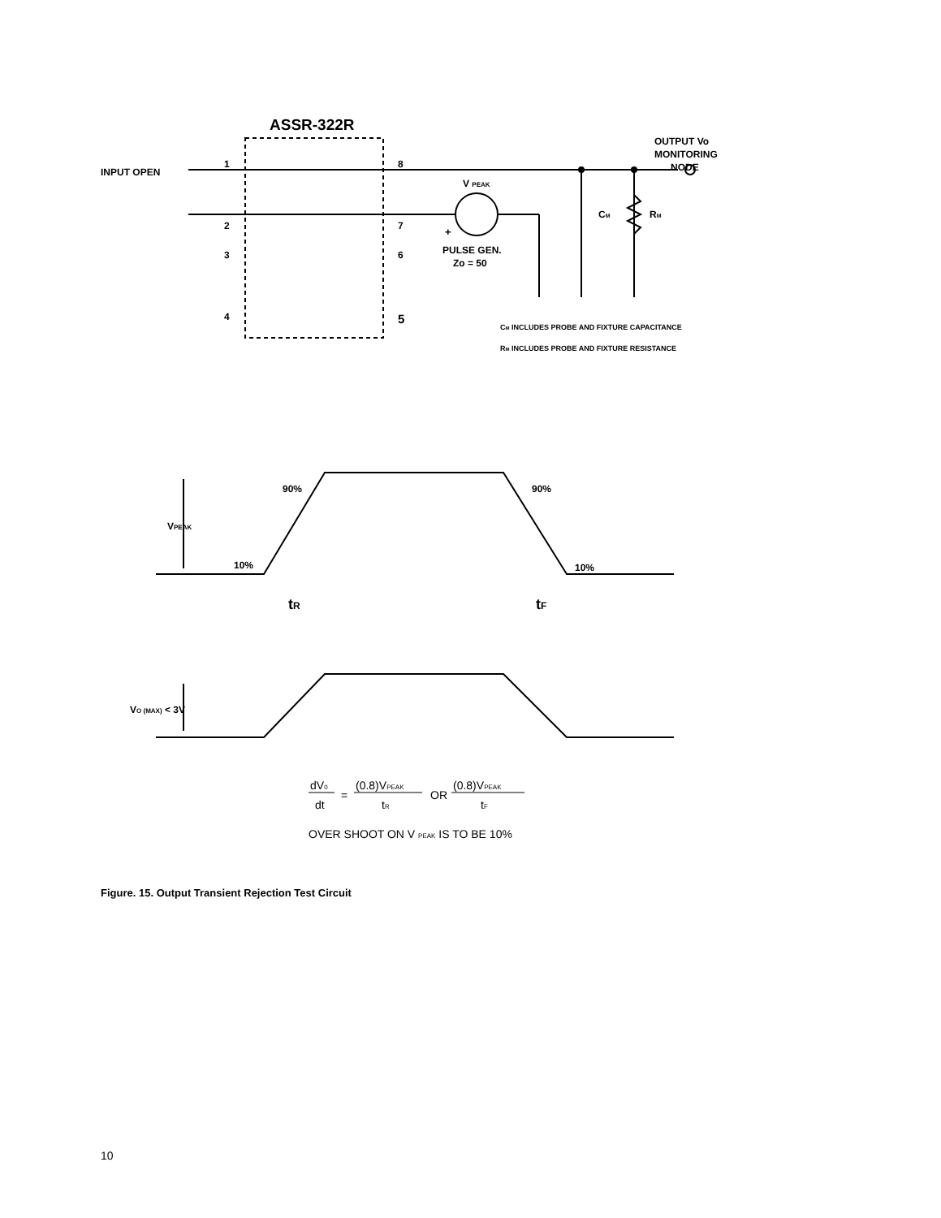ASSR-322R
OUTPUT Vo
MONITORING
NODE
INPUT OPEN
1
2
3
4
8
7
6
5
V PEAK
+
PULSE GEN.
Zo = 50
CM
RM
CM INCLUDES PROBE AND FIXTURE CAPACITANCE
RM INCLUDES PROBE AND FIXTURE RESISTANCE
VPEAK
90%
90%
10%
10%
tR
tF
VO (MAX) < 3V
dV0
dt
=
(0.8)VPEAK
tR
OR
(0.8)VPEAK
tF
OVER SHOOT ON V PEAK IS TO BE 10%
Figure. 15. Output Transient Rejection Test Circuit
10